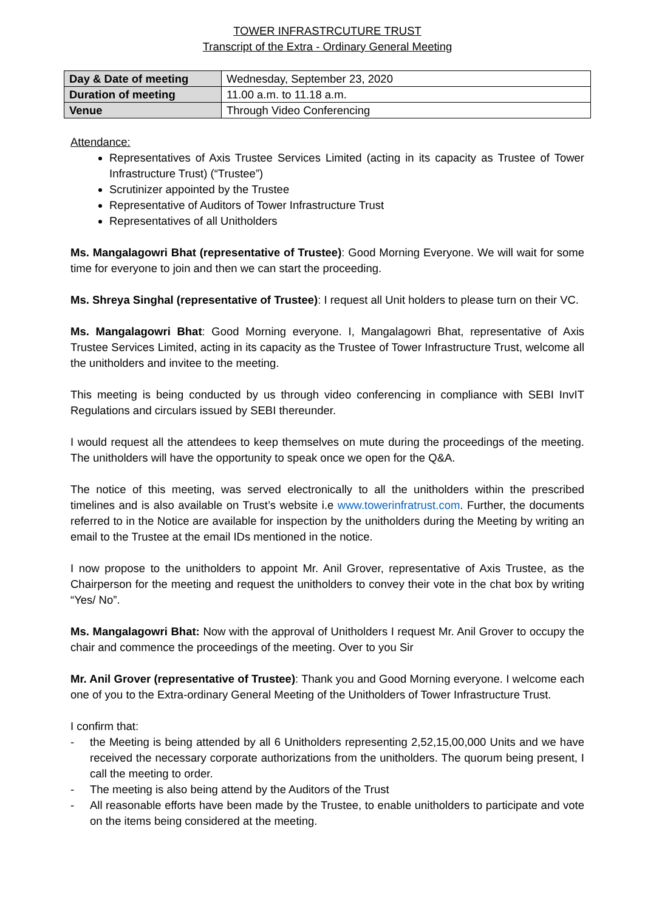TOWER INFRASTRCUTURE TRUST
Transcript of the Extra - Ordinary General Meeting
| Day & Date of meeting | Wednesday, September 23, 2020 |
| Duration of meeting | 11.00 a.m. to 11.18 a.m. |
| Venue | Through Video Conferencing |
Attendance:
Representatives of Axis Trustee Services Limited (acting in its capacity as Trustee of Tower Infrastructure Trust) (“Trustee”)
Scrutinizer appointed by the Trustee
Representative of Auditors of Tower Infrastructure Trust
Representatives of all Unitholders
Ms. Mangalagowri Bhat (representative of Trustee): Good Morning Everyone. We will wait for some time for everyone to join and then we can start the proceeding.
Ms. Shreya Singhal (representative of Trustee): I request all Unit holders to please turn on their VC.
Ms. Mangalagowri Bhat: Good Morning everyone. I, Mangalagowri Bhat, representative of Axis Trustee Services Limited, acting in its capacity as the Trustee of Tower Infrastructure Trust, welcome all the unitholders and invitee to the meeting.
This meeting is being conducted by us through video conferencing in compliance with SEBI InvIT Regulations and circulars issued by SEBI thereunder.
I would request all the attendees to keep themselves on mute during the proceedings of the meeting. The unitholders will have the opportunity to speak once we open for the Q&A.
The notice of this meeting, was served electronically to all the unitholders within the prescribed timelines and is also available on Trust’s website i.e www.towerinfratrust.com. Further, the documents referred to in the Notice are available for inspection by the unitholders during the Meeting by writing an email to the Trustee at the email IDs mentioned in the notice.
I now propose to the unitholders to appoint Mr. Anil Grover, representative of Axis Trustee, as the Chairperson for the meeting and request the unitholders to convey their vote in the chat box by writing “Yes/ No”.
Ms. Mangalagowri Bhat: Now with the approval of Unitholders I request Mr. Anil Grover to occupy the chair and commence the proceedings of the meeting. Over to you Sir
Mr. Anil Grover (representative of Trustee): Thank you and Good Morning everyone. I welcome each one of you to the Extra-ordinary General Meeting of the Unitholders of Tower Infrastructure Trust.
I confirm that:
- the Meeting is being attended by all 6 Unitholders representing 2,52,15,00,000 Units and we have received the necessary corporate authorizations from the unitholders. The quorum being present, I call the meeting to order.
- The meeting is also being attend by the Auditors of the Trust
- All reasonable efforts have been made by the Trustee, to enable unitholders to participate and vote on the items being considered at the meeting.